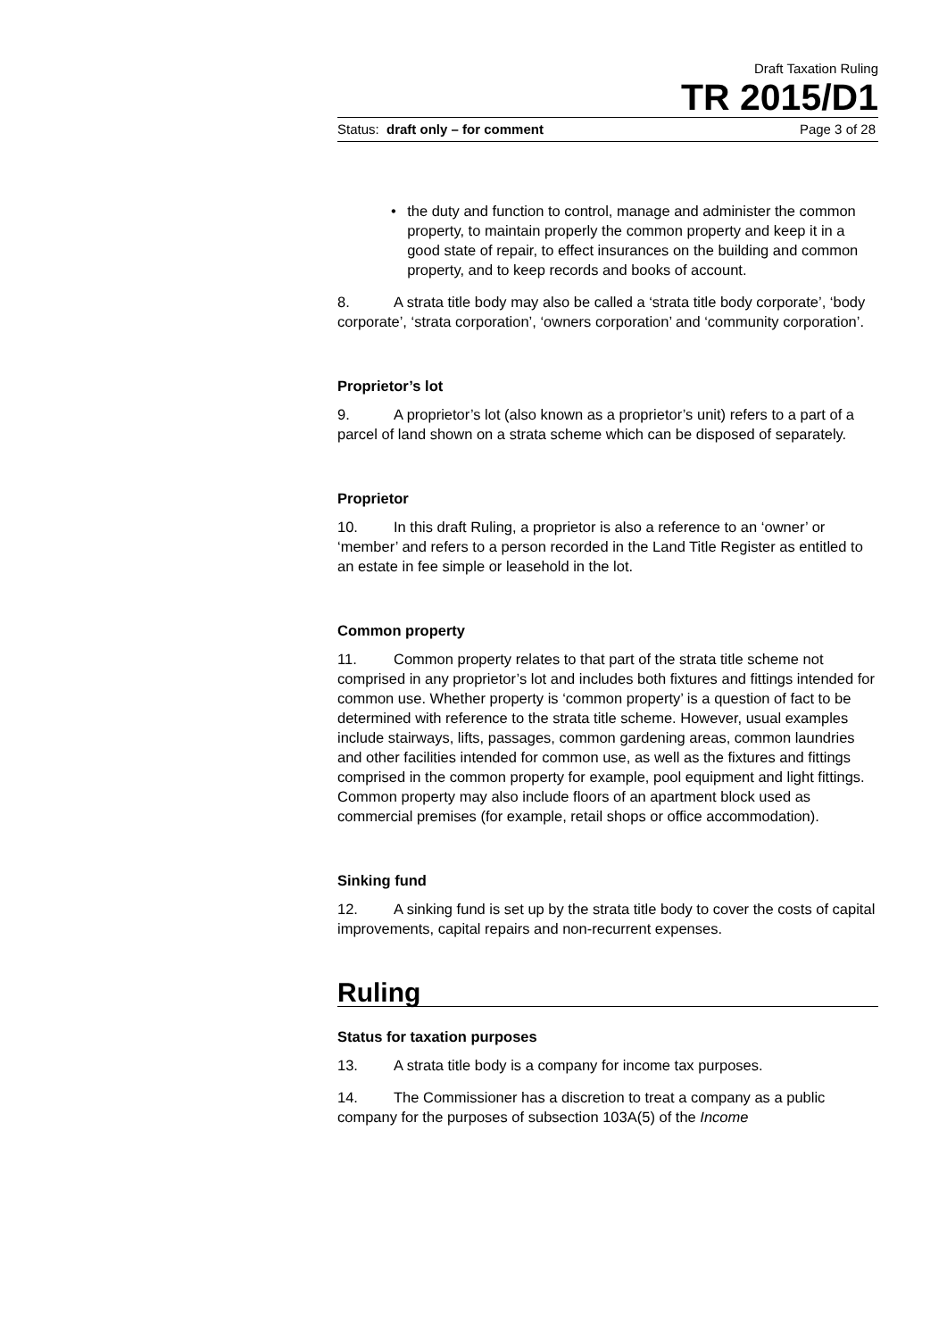Draft Taxation Ruling
TR 2015/D1
Status: draft only – for comment Page 3 of 28
• the duty and function to control, manage and administer the common property, to maintain properly the common property and keep it in a good state of repair, to effect insurances on the building and common property, and to keep records and books of account.
8. A strata title body may also be called a ‘strata title body corporate’, ‘body corporate’, ‘strata corporation’, ‘owners corporation’ and ‘community corporation’.
Proprietor’s lot
9. A proprietor’s lot (also known as a proprietor’s unit) refers to a part of a parcel of land shown on a strata scheme which can be disposed of separately.
Proprietor
10. In this draft Ruling, a proprietor is also a reference to an ‘owner’ or ‘member’ and refers to a person recorded in the Land Title Register as entitled to an estate in fee simple or leasehold in the lot.
Common property
11. Common property relates to that part of the strata title scheme not comprised in any proprietor’s lot and includes both fixtures and fittings intended for common use. Whether property is ‘common property’ is a question of fact to be determined with reference to the strata title scheme. However, usual examples include stairways, lifts, passages, common gardening areas, common laundries and other facilities intended for common use, as well as the fixtures and fittings comprised in the common property for example, pool equipment and light fittings. Common property may also include floors of an apartment block used as commercial premises (for example, retail shops or office accommodation).
Sinking fund
12. A sinking fund is set up by the strata title body to cover the costs of capital improvements, capital repairs and non-recurrent expenses.
Ruling
Status for taxation purposes
13. A strata title body is a company for income tax purposes.
14. The Commissioner has a discretion to treat a company as a public company for the purposes of subsection 103A(5) of the Income